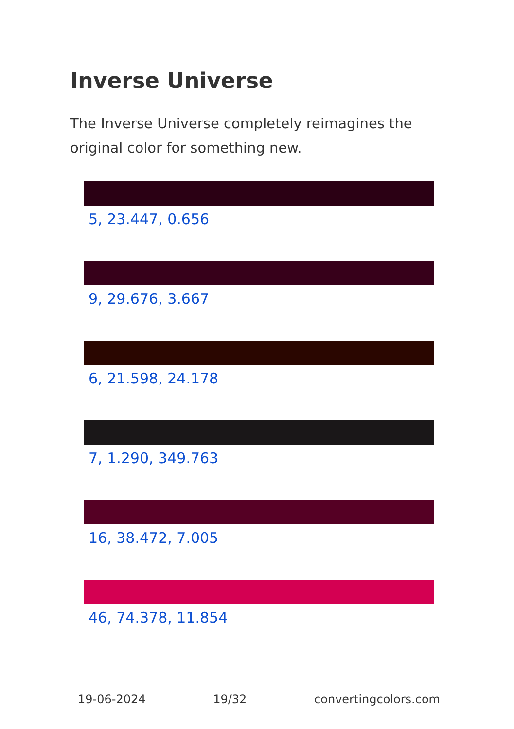Inverse Universe
The Inverse Universe completely reimagines the original color for something new.
5, 23.447, 0.656
9, 29.676, 3.667
6, 21.598, 24.178
7, 1.290, 349.763
16, 38.472, 7.005
46, 74.378, 11.854
19-06-2024 19/32 convertingcolors.com